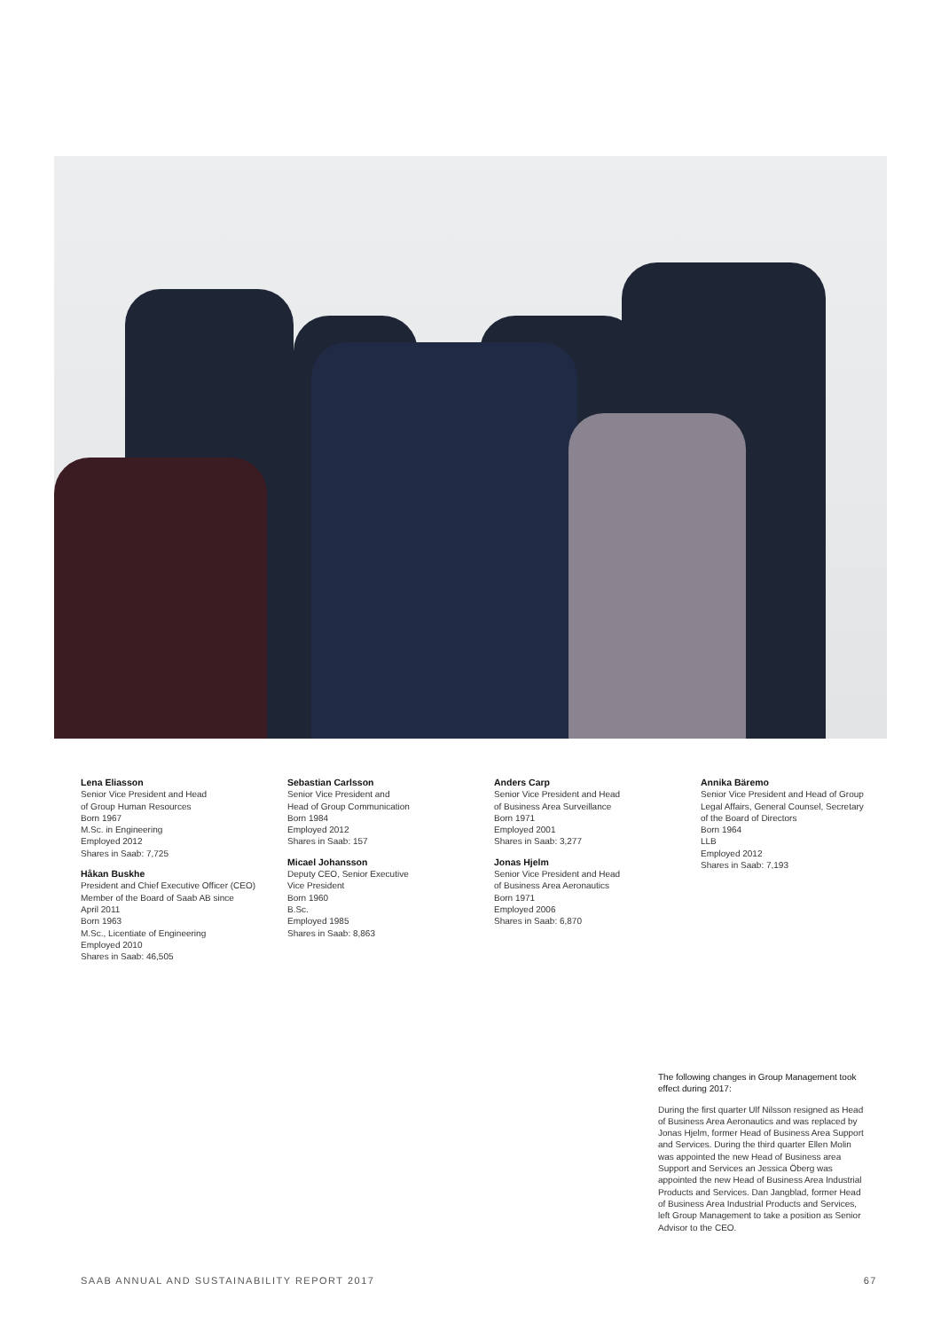Lena Eliasson
Senior Vice President and Head
of Group Human Resources
Born 1967
M.Sc. in Engineering
Employed 2012
Shares in Saab: 7,725
Håkan Buskhe
President and Chief Executive Officer (CEO)
Member of the Board of Saab AB since
April 2011
Born 1963
M.Sc., Licentiate of Engineering
Employed 2010
Shares in Saab: 46,505
Sebastian Carlsson
Senior Vice President and
Head of Group Communication
Born 1984
Employed 2012
Shares in Saab: 157
Micael Johansson
Deputy CEO, Senior Executive
Vice President
Born 1960
B.Sc.
Employed 1985
Shares in Saab: 8,863
Anders Carp
Senior Vice President and Head
of Business Area Surveillance
Born 1971
Employed 2001
Shares in Saab: 3,277
Jonas Hjelm
Senior Vice President and Head
of Business Area Aeronautics
Born 1971
Employed 2006
Shares in Saab: 6,870
Annika Bäremo
Senior Vice President and Head of Group
Legal Affairs, General Counsel, Secretary
of the Board of Directors
Born 1964
LLB
Employed 2012
Shares in Saab: 7,193
The following changes in Group Management took effect during 2017:
During the first quarter Ulf Nilsson resigned as Head of Business Area Aeronautics and was replaced by Jonas Hjelm, former Head of Business Area Support and Services. During the third quarter Ellen Molin was appointed the new Head of Business area Support and Services an Jessica Öberg was appointed the new Head of Business Area Industrial Products and Services. Dan Jangblad, former Head of Business Area Industrial Products and Services, left Group Management to take a position as Senior Advisor to the CEO.
SAAB ANNUAL AND SUSTAINABILITY REPORT 2017 67